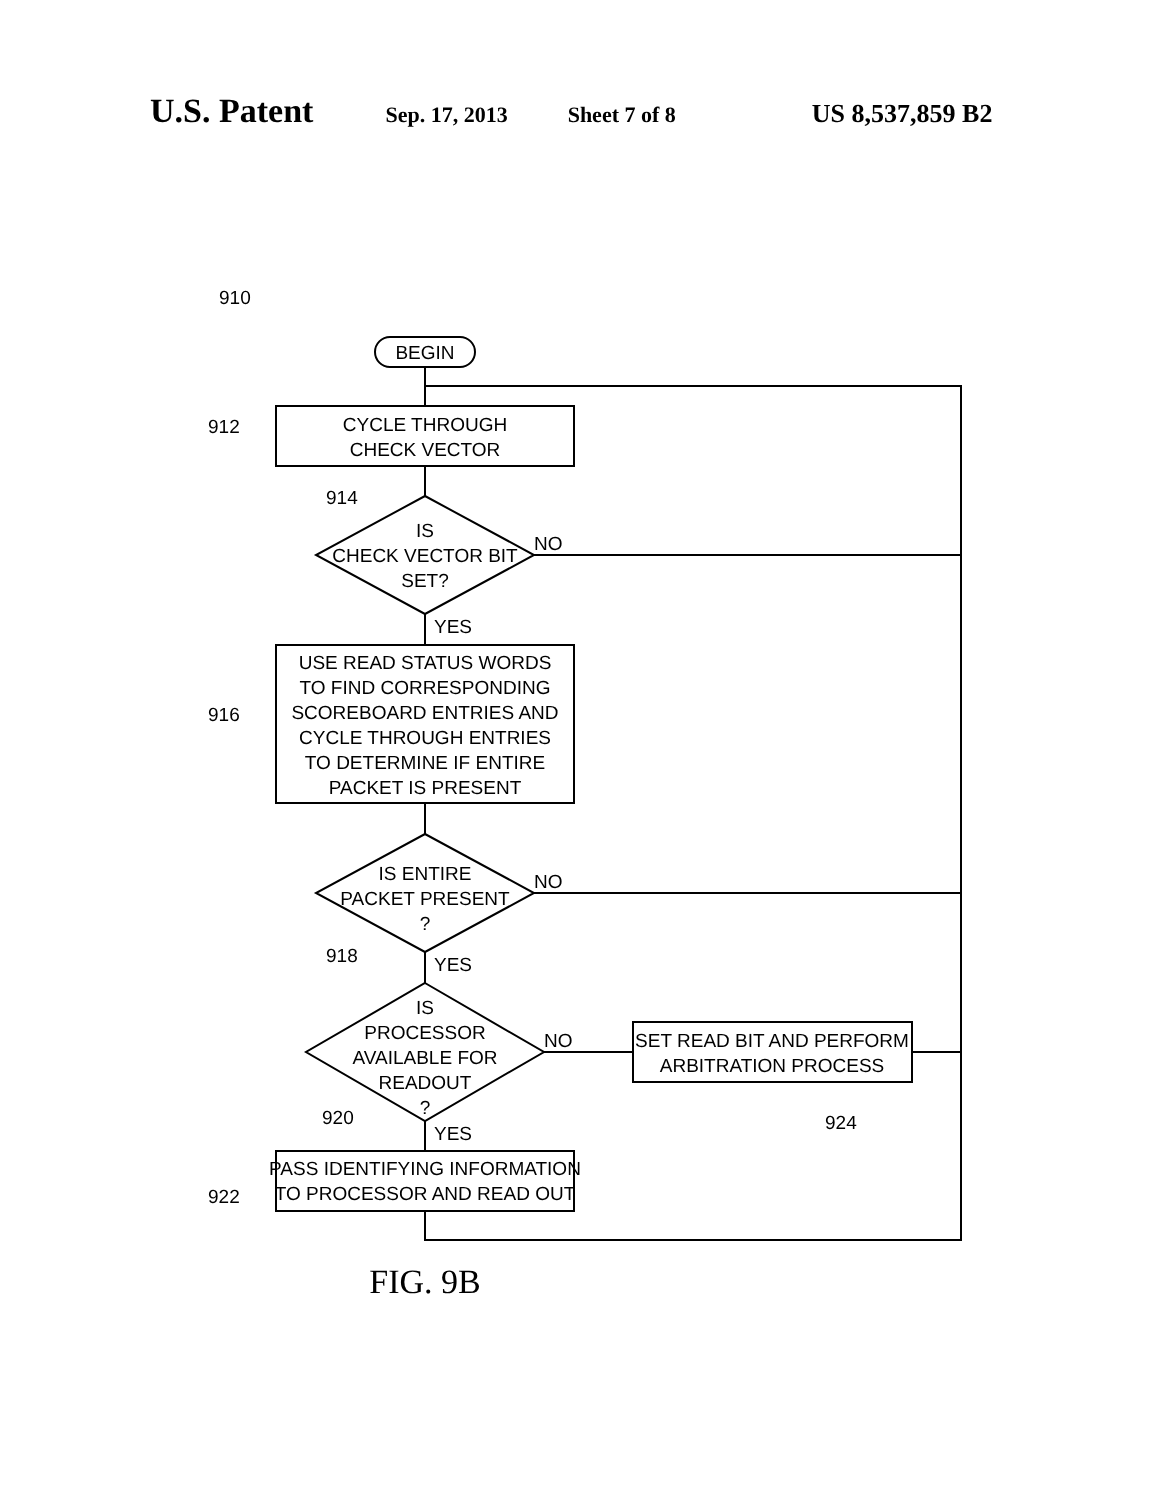U.S. Patent
Sep. 17, 2013 Sheet 7 of 8
US 8,537,859 B2
BEGIN
CYCLE THROUGH
CHECK VECTOR
IS
CHECK VECTOR BIT
SET?
USE READ STATUS WORDS
TO FIND CORRESPONDING
SCOREBOARD ENTRIES AND
CYCLE THROUGH ENTRIES
TO DETERMINE IF ENTIRE
PACKET IS PRESENT
IS ENTIRE
PACKET PRESENT
?
IS
PROCESSOR
AVAILABLE FOR
READOUT
?
SET READ BIT AND PERFORM
ARBITRATION PROCESS
PASS IDENTIFYING INFORMATION
TO PROCESSOR AND READ OUT
NO
YES
NO
YES
NO
YES
910
912
914
916
918
920
924
922
FIG. 9B